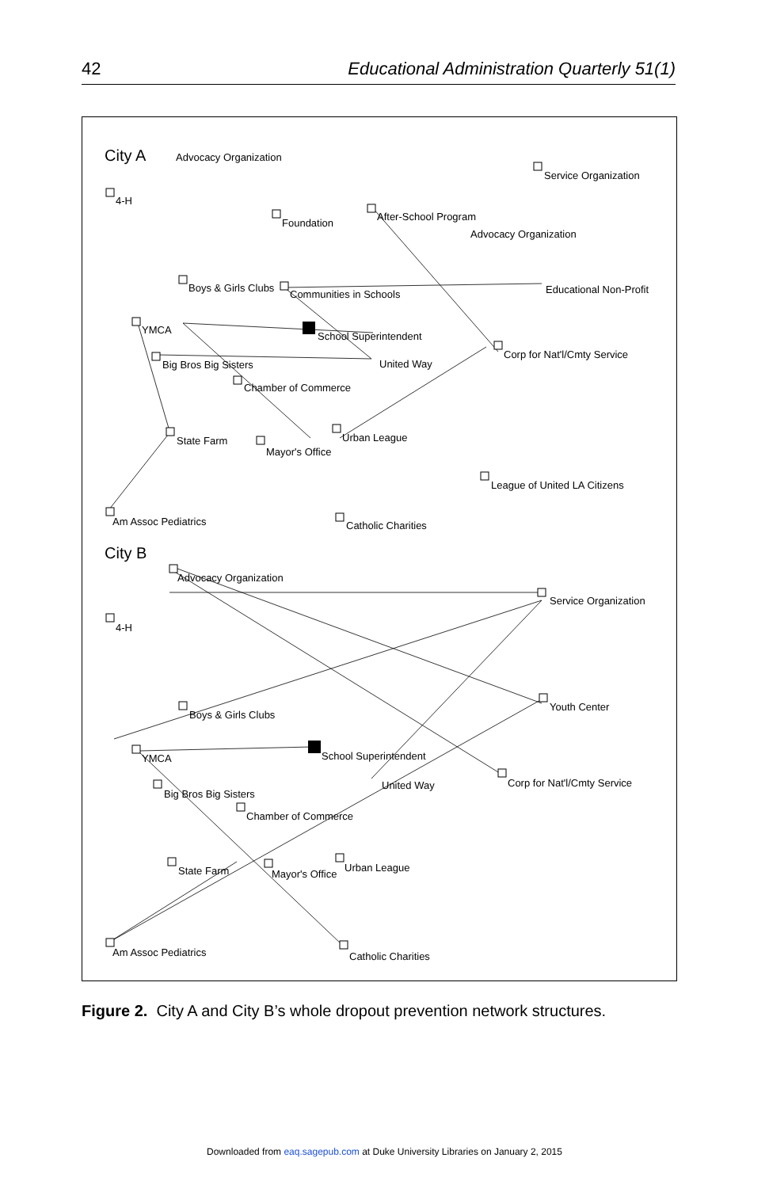42 Educational Administration Quarterly 51(1)
City A
Advocacy Organization
Service Organization
4-H
Foundation
After-School Program
Advocacy Organization
Boys & Girls Clubs
Communities in Schools
Educational Non-Profit
YMCA
School Superintendent
United Way
Corp for Nat'l/Cmty Service
Big Bros Big Sisters
Chamber of Commerce
State Farm
Urban League
Mayor's Office
League of United LA Citizens
Am Assoc Pediatrics
Catholic Charities
City B
Advocacy Organization
Service Organization
4-H
Youth Center
Boys & Girls Clubs
School Superintendent
YMCA
United Way
Corp for Nat'l/Cmty Service
Big Bros Big Sisters
Chamber of Commerce
State Farm
Urban League
Mayor's Office
Am Assoc Pediatrics
Catholic Charities
Figure 2. City A and City B’s whole dropout prevention network structures.
Downloaded from eaq.sagepub.com at Duke University Libraries on January 2, 2015